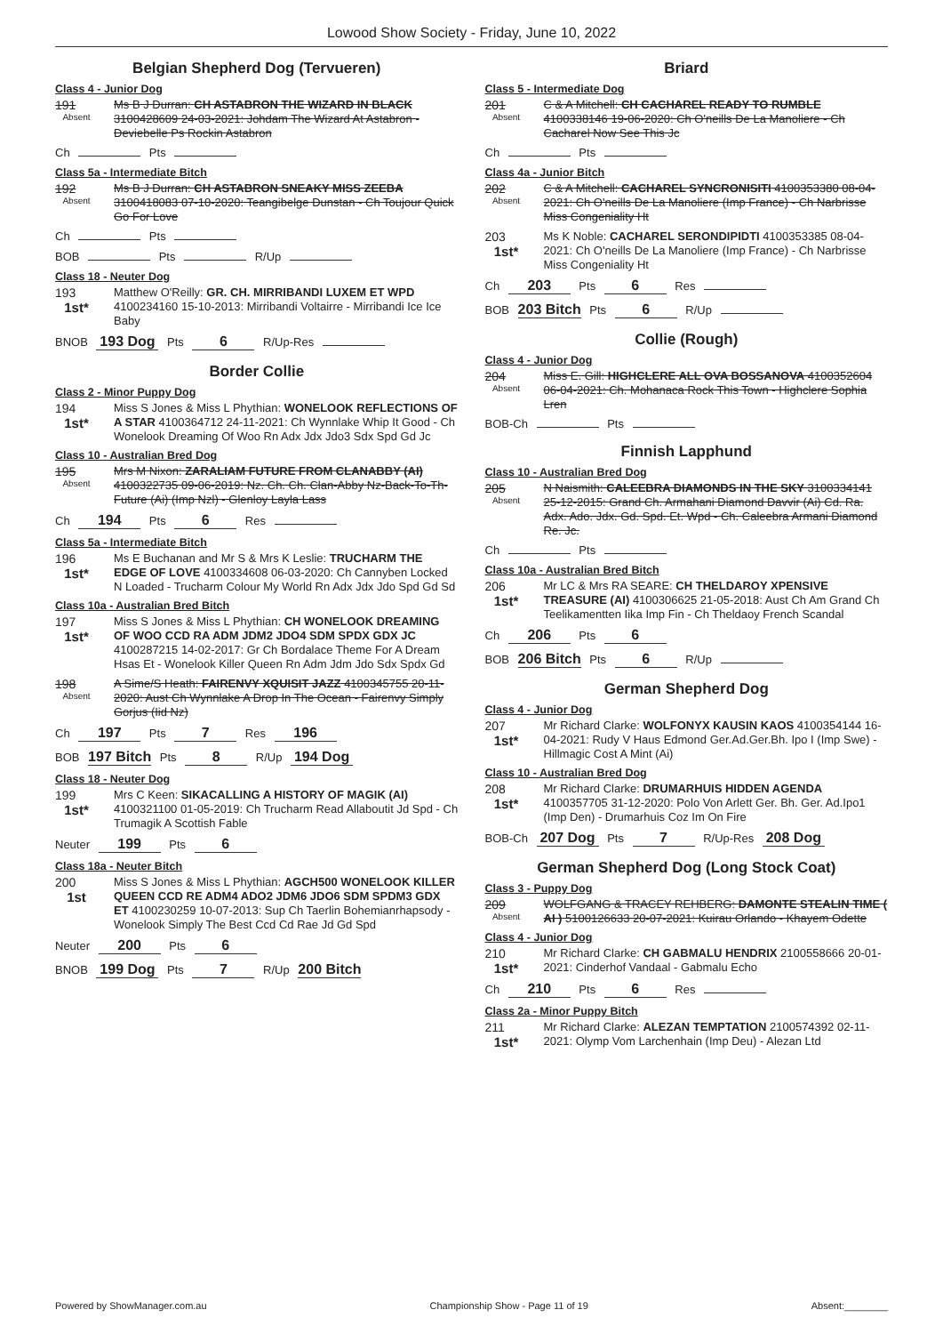Lowood Show Society - Friday, June 10, 2022
Belgian Shepherd Dog (Tervueren)
Class 4 - Junior Dog
191
Absent
Ms B J Durran: CH ASTABRON THE WIZARD IN BLACK 3100428609 24-03-2021: Johdam The Wizard At Astabron - Deviebelle Ps Rockin Astabron
Ch Pts
Class 5a - Intermediate Bitch
192
Absent
Ms B J Durran: CH ASTABRON SNEAKY MISS ZEEBA 3100418083 07-10-2020: Teangibelge Dunstan - Ch Toujour Quick Go For Love
Ch Pts
BOB Pts R/Up
Class 18 - Neuter Dog
193
1st*
Matthew O'Reilly: GR. CH. MIRRIBANDI LUXEM ET WPD 4100234160 15-10-2013: Mirribandi Voltairre - Mirribandi Ice Ice Baby
BNOB 193 Dog Pts 6 R/Up-Res
Border Collie
Class 2 - Minor Puppy Dog
194
1st*
Miss S Jones & Miss L Phythian: WONELOOK REFLECTIONS OF A STAR 4100364712 24-11-2021: Ch Wynnlake Whip It Good - Ch Wonelook Dreaming Of Woo Rn Adx Jdx Jdo3 Sdx Spd Gd Jc
Class 10 - Australian Bred Dog
195
Absent
Mrs M Nixon: ZARALIAM FUTURE FROM CLANABBY (AI) 4100322735 09-06-2019: Nz. Ch. Ch. Clan-Abby Nz-Back-To-Th-Future (Ai) (Imp Nzl) - Glenloy Layla Lass
Ch 194 Pts 6 Res
Class 5a - Intermediate Bitch
196
1st*
Ms E Buchanan and Mr S & Mrs K Leslie: TRUCHARM THE EDGE OF LOVE 4100334608 06-03-2020: Ch Cannyben Locked N Loaded - Trucharm Colour My World Rn Adx Jdx Jdo Spd Gd Sd
Class 10a - Australian Bred Bitch
197
1st*
Miss S Jones & Miss L Phythian: CH WONELOOK DREAMING OF WOO CCD RA ADM JDM2 JDO4 SDM SPDX GDX JC 4100287215 14-02-2017: Gr Ch Bordalace Theme For A Dream Hsas Et - Wonelook Killer Queen Rn Adm Jdm Jdo Sdx Spdx Gd
198
Absent
A Sime/S Heath: FAIRENVY XQUISIT JAZZ 4100345755 20-11-2020: Aust Ch Wynnlake A Drop In The Ocean - Fairenvy Simply Gorjus (Iid Nz)
Ch 197 Pts 7 Res 196
BOB 197 Bitch Pts 8 R/Up 194 Dog
Class 18 - Neuter Dog
199
1st*
Mrs C Keen: SIKACALLING A HISTORY OF MAGIK (AI) 4100321100 01-05-2019: Ch Trucharm Read Allaboutit Jd Spd - Ch Trumagik A Scottish Fable
Neuter 199 Pts 6
Class 18a - Neuter Bitch
200
1st
Miss S Jones & Miss L Phythian: AGCH500 WONELOOK KILLER QUEEN CCD RE ADM4 ADO2 JDM6 JDO6 SDM SPDM3 GDX ET 4100230259 10-07-2013: Sup Ch Taerlin Bohemianrhapsody - Wonelook Simply The Best Ccd Cd Rae Jd Gd Spd
Neuter 200 Pts 6
BNOB 199 Dog Pts 7 R/Up 200 Bitch
Briard
Class 5 - Intermediate Dog
201
Absent
C & A Mitchell: CH CACHAREL READY TO RUMBLE 4100338146 19-06-2020: Ch O'neills De La Manoliere - Ch Cacharel Now See This Jc
Ch Pts
Class 4a - Junior Bitch
202
Absent
C & A Mitchell: CACHAREL SYNCRONISITI 4100353380 08-04-2021: Ch O'neills De La Manoliere (Imp France) - Ch Narbrisse Miss Congeniality Ht
203
1st*
Ms K Noble: CACHAREL SERONDIPIDTI 4100353385 08-04-2021: Ch O'neills De La Manoliere (Imp France) - Ch Narbrisse Miss Congeniality Ht
Ch 203 Pts 6 Res
BOB 203 Bitch Pts 6 R/Up
Collie (Rough)
Class 4 - Junior Dog
204
Absent
Miss E. Gill: HIGHCLERE ALL OVA BOSSANOVA 4100352604 06-04-2021: Ch. Mohanaca Rock This Town - Highclere Sophia Lren
BOB-Ch Pts
Finnish Lapphund
Class 10 - Australian Bred Dog
205
Absent
N Naismith: CALEEBRA DIAMONDS IN THE SKY 3100334141 25-12-2015: Grand Ch. Armahani Diamond Davvir (Ai) Cd. Ra. Adx. Ado. Jdx. Gd. Spd. Et. Wpd - Ch. Caleebra Armani Diamond Re. Jc.
Ch Pts
Class 10a - Australian Bred Bitch
206
1st*
Mr LC & Mrs RA SEARE: CH THELDAROY XPENSIVE TREASURE (AI) 4100306625 21-05-2018: Aust Ch Am Grand Ch Teelikamentten Iika Imp Fin - Ch Theldaoy French Scandal
Ch 206 Pts 6
BOB 206 Bitch Pts 6 R/Up
German Shepherd Dog
Class 4 - Junior Dog
207
1st*
Mr Richard Clarke: WOLFONYX KAUSIN KAOS 4100354144 16-04-2021: Rudy V Haus Edmond Ger.Ad.Ger.Bh. Ipo I (Imp Swe) - Hillmagic Cost A Mint (Ai)
Class 10 - Australian Bred Dog
208
1st*
Mr Richard Clarke: DRUMARHUIS HIDDEN AGENDA 4100357705 31-12-2020: Polo Von Arlett Ger. Bh. Ger. Ad.Ipo1 (Imp Den) - Drumarhuis Coz Im On Fire
BOB-Ch 207 Dog Pts 7 R/Up-Res 208 Dog
German Shepherd Dog (Long Stock Coat)
Class 3 - Puppy Dog
209
Absent
WOLFGANG & TRACEY REHBERG: DAMONTE STEALIN TIME ( AI ) 5100126633 20-07-2021: Kuirau Orlando - Khayem Odette
Class 4 - Junior Dog
210
1st*
Mr Richard Clarke: CH GABMALU HENDRIX 2100558666 20-01-2021: Cinderhof Vandaal - Gabmalu Echo
Ch 210 Pts 6 Res
Class 2a - Minor Puppy Bitch
211
1st*
Mr Richard Clarke: ALEZAN TEMPTATION 2100574392 02-11-2021: Olymp Vom Larchenhain (Imp Deu) - Alezan Ltd
Powered by ShowManager.com.au Championship Show - Page 11 of 19 Absent:________